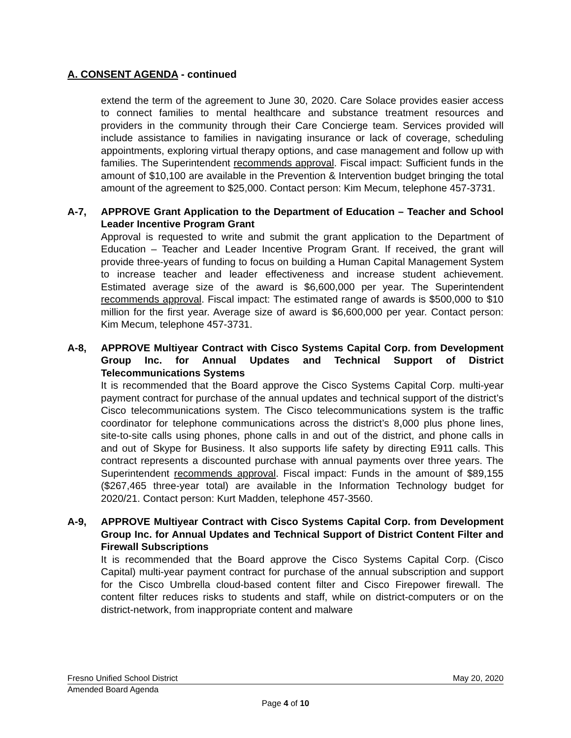A. CONSENT AGENDA - continued
extend the term of the agreement to June 30, 2020. Care Solace provides easier access to connect families to mental healthcare and substance treatment resources and providers in the community through their Care Concierge team. Services provided will include assistance to families in navigating insurance or lack of coverage, scheduling appointments, exploring virtual therapy options, and case management and follow up with families. The Superintendent recommends approval. Fiscal impact: Sufficient funds in the amount of $10,100 are available in the Prevention & Intervention budget bringing the total amount of the agreement to $25,000. Contact person: Kim Mecum, telephone 457-3731.
A-7, APPROVE Grant Application to the Department of Education – Teacher and School Leader Incentive Program Grant
Approval is requested to write and submit the grant application to the Department of Education – Teacher and Leader Incentive Program Grant. If received, the grant will provide three-years of funding to focus on building a Human Capital Management System to increase teacher and leader effectiveness and increase student achievement. Estimated average size of the award is $6,600,000 per year. The Superintendent recommends approval. Fiscal impact: The estimated range of awards is $500,000 to $10 million for the first year. Average size of award is $6,600,000 per year. Contact person: Kim Mecum, telephone 457-3731.
A-8, APPROVE Multiyear Contract with Cisco Systems Capital Corp. from Development Group Inc. for Annual Updates and Technical Support of District Telecommunications Systems
It is recommended that the Board approve the Cisco Systems Capital Corp. multi-year payment contract for purchase of the annual updates and technical support of the district’s Cisco telecommunications system. The Cisco telecommunications system is the traffic coordinator for telephone communications across the district’s 8,000 plus phone lines, site-to-site calls using phones, phone calls in and out of the district, and phone calls in and out of Skype for Business. It also supports life safety by directing E911 calls. This contract represents a discounted purchase with annual payments over three years. The Superintendent recommends approval. Fiscal impact: Funds in the amount of $89,155 ($267,465 three-year total) are available in the Information Technology budget for 2020/21. Contact person: Kurt Madden, telephone 457-3560.
A-9, APPROVE Multiyear Contract with Cisco Systems Capital Corp. from Development Group Inc. for Annual Updates and Technical Support of District Content Filter and Firewall Subscriptions
It is recommended that the Board approve the Cisco Systems Capital Corp. (Cisco Capital) multi-year payment contract for purchase of the annual subscription and support for the Cisco Umbrella cloud-based content filter and Cisco Firepower firewall. The content filter reduces risks to students and staff, while on district-computers or on the district-network, from inappropriate content and malware
Fresno Unified School District May 20, 2020
Amended Board Agenda
Page 4 of 10